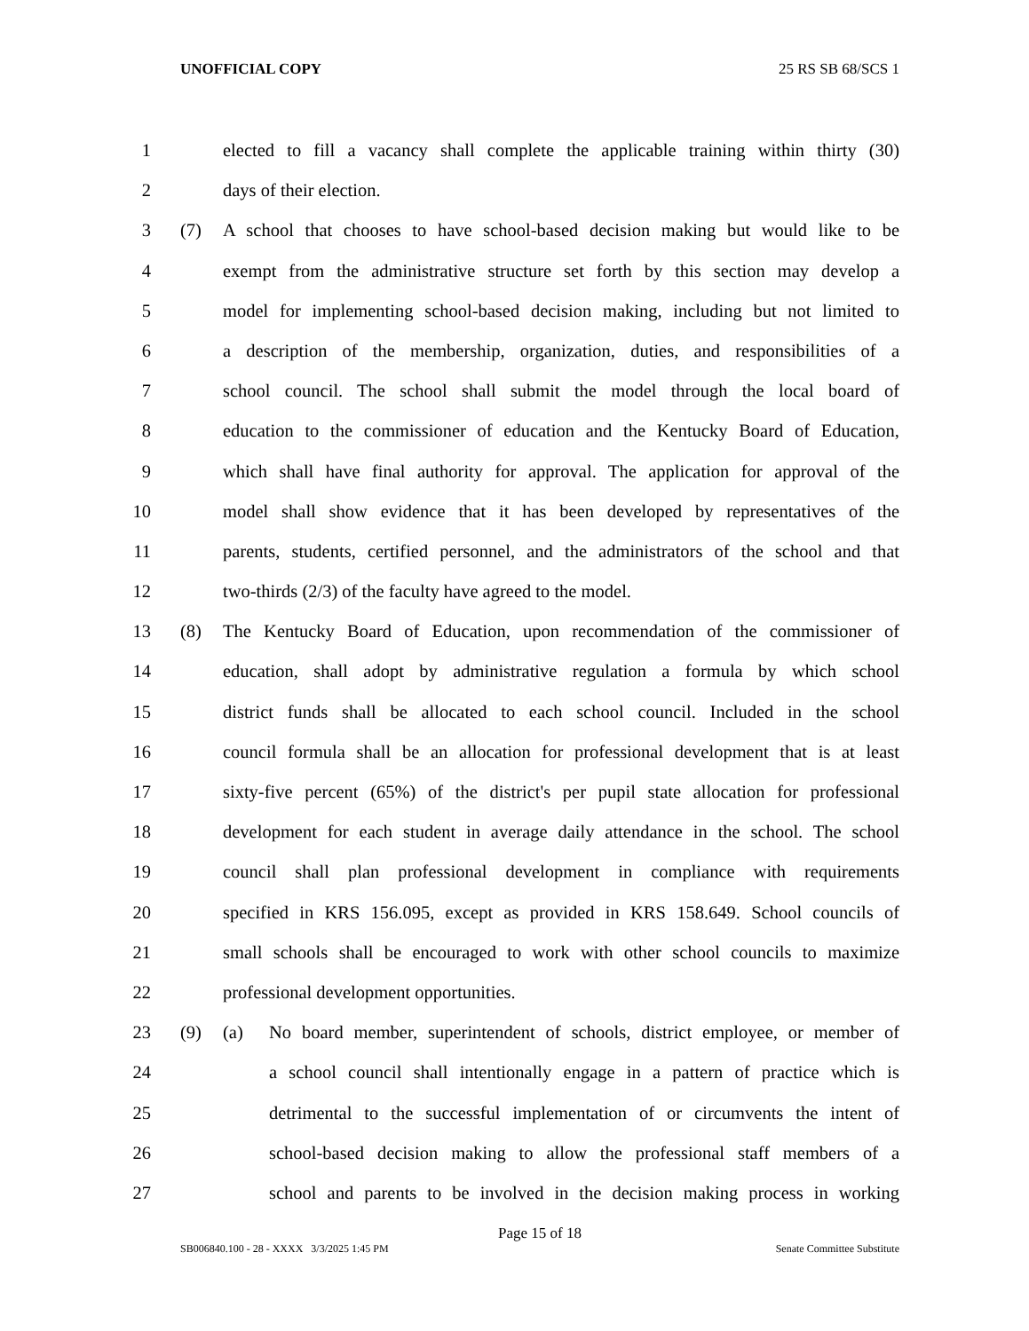UNOFFICIAL COPY 25 RS SB 68/SCS 1
1 elected to fill a vacancy shall complete the applicable training within thirty (30)
2 days of their election.
3 (7) A school that chooses to have school-based decision making but would like to be
4 exempt from the administrative structure set forth by this section may develop a
5 model for implementing school-based decision making, including but not limited to
6 a description of the membership, organization, duties, and responsibilities of a
7 school council. The school shall submit the model through the local board of
8 education to the commissioner of education and the Kentucky Board of Education,
9 which shall have final authority for approval. The application for approval of the
10 model shall show evidence that it has been developed by representatives of the
11 parents, students, certified personnel, and the administrators of the school and that
12 two-thirds (2/3) of the faculty have agreed to the model.
13 (8) The Kentucky Board of Education, upon recommendation of the commissioner of
14 education, shall adopt by administrative regulation a formula by which school
15 district funds shall be allocated to each school council. Included in the school
16 council formula shall be an allocation for professional development that is at least
17 sixty-five percent (65%) of the district's per pupil state allocation for professional
18 development for each student in average daily attendance in the school. The school
19 council shall plan professional development in compliance with requirements
20 specified in KRS 156.095, except as provided in KRS 158.649. School councils of
21 small schools shall be encouraged to work with other school councils to maximize
22 professional development opportunities.
23 (9) (a) No board member, superintendent of schools, district employee, or member of
24 a school council shall intentionally engage in a pattern of practice which is
25 detrimental to the successful implementation of or circumvents the intent of
26 school-based decision making to allow the professional staff members of a
27 school and parents to be involved in the decision making process in working
Page 15 of 18
SB006840.100 - 28 - XXXX 3/3/2025 1:45 PM Senate Committee Substitute